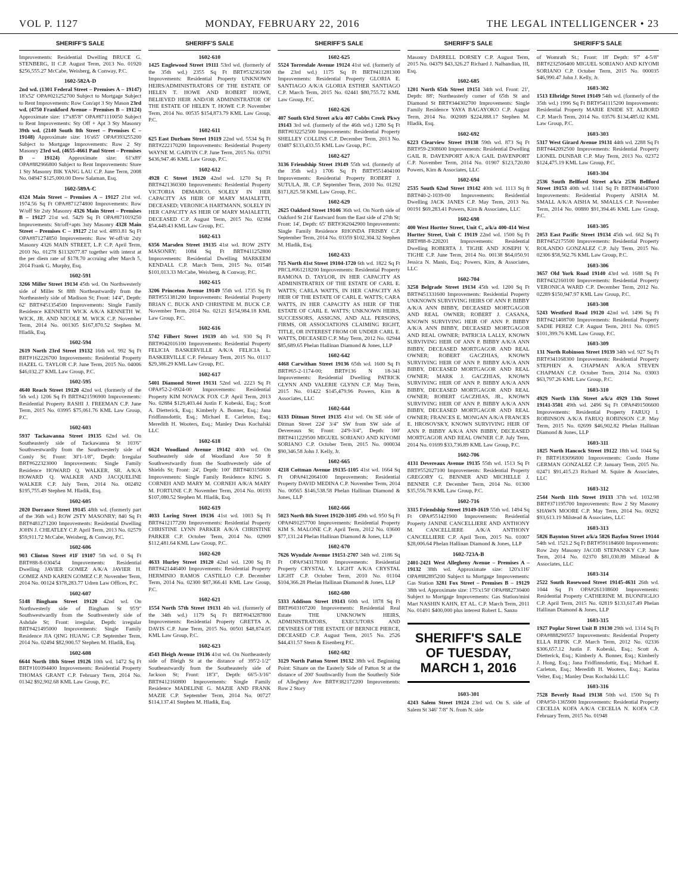VOL P. 1127 MONDAY, FEBRUARY 22, 2016 THE LEGAL INTELLIGENCER • 23
SHERIFF'S SALE
Improvements: Residential Dwelling BRUCE G. STENBERG, II C.P. August Term, 2013 No. 01920 $256,555.27 McCabe, Weisberg, & Conway, P.C.
1602-582A-D
2nd wd. (1301 Federal Street – Premises A – 19147) 18'x52' OPA#021252700 Subject to Mortgage Subject to Rent Improvements: Row Con/apt 3 Sty Mason 23rd wd. (4750 Frankford Avenue – Premises B – 19124) Approximate size: 17'x85'8" OPA#871110050 Subject to Rent Improvements: Sty Off + Apt 3 Sty Masonry 39th wd. (2140 South 8th Street – Premises C – 19148) Approximate size: 16'x65' OPA#393255200 Subject to Mortgage Improvements: Row 2 Sty Masonry 23rd wd. (4655-4661 Paul Street – Premises D – 19124) Approximate size: 61'x89' OPA#882966800 Subject to Rent Improvements: Store 1 Sty Masonry BIK YANG LAU C.P. June Term, 2008 No. 04947 $125,000.00 Drew Salaman, Esq.
1602-589A-C
4324 Main Street – Premises A – 19127 21st wd. 1974.56 Sq Ft OPA#871274800 Improvements: Row W/off Str 2sty Masonry 4326 Main Street – Premises B – 19127 21st wd. 5429 Sq Ft OPA#871019250 Improvements: Str/off+apts 3sty Masonry 4328 Main Street – Premises C – 19127 21st wd. 4893.81 Sq Ft OPA#871274850 Improvements: Row W-off/str 2sty Masonry 4326 MAIN STREET, L.P. C.P. April Term, 2010 No. 01278 $1132077.87 together with interst at the per diem rate of $178.70 accruing after March 5, 2014 Frank G. Murphy, Esq.
1602-591
3266 Miller Street 19134 45th wd. On Northwesterly side of Miller St 88ft Northeastwardly from the Northeasterly side of Madison St; Front: 14'4", Depth: 62' BRT#451354500 Improvements: Single Family Residence KENNETH WICK A/K/A KENNETH W. WICK, JR. AND NICOLE M. WICK C.P. November Term, 2014 No. 001305 $167,870.52 Stephen M. Hladik, Esq.
1602-594
2619 North 23rd Street 19132 16th wd. 992 Sq Ft BRT#162226700 Improvements: Residential Property HAZEL G. TAYLOR C.P. June Term, 2015 No. 04006 $46,032.27 KML Law Group, P.C.
1602-595
4640 Reach Street 19120 42nd wd. (formerly of the 5th wd.) 1206 Sq Ft BRT#421596900 Improvements: Residential Property RASHI J. FREEMAN C.P. June Term, 2015 No. 03995 $75,061.76 KML Law Group, P.C.
1602-603
5937 Tackawanna Street 19135 62nd wd. On Southeasterly side of Tackawanna St 103'6" Southwestwardly from the Southwesterly side of Comly St; Front: 30'1-1/8", Depth: Irregular BRT#622323000 Improvements: Single Family Residence HOWARD Q. WALKER, SR. A/K/A HOWARD Q. WALKER AND JACQUELINE WALKER C.P. July Term, 2014 No. 002492 $195,755.49 Stephen M. Hladik, Esq.
1602-605
2020 Dorrance Street 19145 48th wd. (formerly part of the 36th wd.) ROW 2STY MASONRY; 840 Sq Ft BRT#481271200 Improvements: Residential Dwelling JOHN J. CHEATLEY C.P. April Term, 2013 No. 02579 $59,911.72 McCabe, Weisberg, & Conway, P.C.
1602-606
903 Clinton Street #1F 19107 5th wd. 0 Sq Ft BRT#88-8-030454 Improvements: Residential Dwelling JAVIER GOMEZ A/K/A JAVIER H. GOMEZ AND KAREN GOMEZ C.P. November Term, 2014 No. 00124 $378,283.77 Udren Law Offices, P.C.
1602-607
5148 Bingham Street 19120 42nd wd. On Northwesterly side of Bingham St 95'9" Southwestwardly from the Southwesterly side of Ashdale St; Front: irregular, Depth: irregular BRT#421495000 Improvements: Single Family Residence JIA QING HUANG C.P. September Term, 2014 No. 02494 $82,900.57 Stephen M. Hladik, Esq.
1602-608
6644 North 18th Street 19126 10th wd. 1472 Sq Ft BRT#101094400 Improvements: Residential Property THOMAS GRANT C.P. February Term, 2014 No. 01342 $92,902.68 KML Law Group, P.C.
SHERIFF'S SALE
1602-610
1425 Englewood Street 19111 53rd wd. (formerly of the 35th wd.) 2355 Sq Ft BRT#532361500 Improvements: Residential Property UNKNOWN HEIRS/ADMINISTRATORS OF THE ESTATE OF HELEN T. HOWE AND ROBERT HOWE, BELIEVED HEIR AND/OR ADMINISTRATOR OF THE ESTATE OF HELEN T. HOWE C.P. November Term, 2014 No. 00535 $154,873.79 KML Law Group, P.C.
1602-611
625 East Durham Street 19119 22nd wd. 5534 Sq Ft BRT#222170200 Improvements: Residential Property WAYNE M. GARVIN C.P. June Term, 2015 No. 03791 $436,947.46 KML Law Group, P.C.
1602-612
4928 C Street 19120 42nd wd. 1270 Sq Ft BRT#421360300 Improvements: Residential Property VICTORIA DEMARCO, SOLELY IN HER CAPACITY AS HEIR OF MARY MAIALETTI, DECEASED; VERONICA HARTMANN, SOLELY IN HER CAPACITY AS HEIR OF MARY MAIALETTI, DECEASED C.P. August Term, 2015 No. 02384 $54,449.43 KML Law Group, P.C.
1602-613
6356 Marsden Street 19135 41st wd. ROW 2STY MASONRY; 1084 Sq Ft BRT#411252800 Improvements: Residential Dwelling MARKEEM KENDALL C.P. March Term, 2015 No. 01548 $101,013.33 McCabe, Weisberg, & Conway, P.C.
1602-615
3206 Princeton Avenue 19149 55th wd. 1735 Sq Ft BRT#551381200 Improvements: Residential Property BRIAN C. BUCK AND CHRISTINE M. BUCK C.P. November Term, 2014 No. 02121 $154,984.18 KML Law Group, P.C.
1602-616
5742 Filbert Street 19139 4th wd. 930 Sq Ft BRT#042016100 Improvements: Residential Property FELICIA BASKERVILLE A/K/A FELICIA L. BASKERVILLE C.P. February Term, 2015 No. 01137 $29,386.29 KML Law Group, P.C.
1602-617
5401 Diamond Street 19131 52nd wd. 2223 Sq Ft OPA#52-2-0924-00 Improvements: Residential Property KIM NOVACK FOX C.P. April Term, 2013 No. 02884 $129,403.44 Justin F. Kobeski, Esq.; Scott A. Dietterick, Esq.; Kimberly A. Bonner, Esq.; Jana Fridfinnsdottir, Esq.; Michael E. Carleton, Esq.; Meredith H. Wooters, Esq.; Manley Deas Kochalski LLC
1602-618
6624 Woodland Avenue 19142 40th wd. On Southeasterly side of Woodland Ave 50 ft Southwestwardly from the Southwesterly side of Shields St; Front: 24', Depth: 100' BRT#403150600 Improvements: Single Family Residence KING S. CORNEH AND MARY M. CORNEH A/K/A MARY M. FORTUNE C.P. November Term, 2014 No. 00193 $107,080.52 Stephen M. Hladik, Esq.
1602-619
4033 Loring Street 19136 41st wd. 1003 Sq Ft BRT#412177200 Improvements: Residential Property CHRISTINE LYNN PARKER A/K/A CHRISTINE PARKER C.P. October Term, 2014 No. 02909 $112,481.64 KML Law Group, P.C.
1602-620
4633 Hurley Street 19120 42nd wd. 1200 Sq Ft BRT#421446400 Improvements: Residential Property HERMINIO RAMOS CASTILLO C.P. December Term, 2014 No. 02300 $87,366.41 KML Law Group, P.C.
1602-621
1554 North 57th Street 19131 4th wd. (formerly of the 34th wd.) 1179 Sq Ft BRT#043287800 Improvements: Residential Property GRETTA A. DAVIS C.P. June Term, 2015 No. 00501 $48,874.05 KML Law Group, P.C.
1602-623
4543 Bleigh Avenue 19136 41st wd. On Northeasterly side of Bleigh St at the distance of 395'2-1/2" Southeastwardly from the Southeasterly side of Jackson St; Front: 18'3", Depth: 66'5-3/16" BRT#412160800 Improvements: Single Family Residence MADELINE G. MAZIE AND FRANK MAZIE C.P. September Term, 2014 No. 00727 $114,137.41 Stephen M. Hladik, Esq.
SHERIFF'S SALE
1602-625
5524 Torresdale Avenue 19124 41st wd. (formerly of the 23rd wd.) 1175 Sq Ft BRT#411281300 Improvements: Residential Property GLORIA E. SANTIAGO A/K/A GLORIA ESTHER SANTIAGO C.P. March Term, 2015 No. 02441 $80,755.72 KML Law Group, P.C.
1602-626
407 South 63rd Street a/k/a 407 Cobbs Creek Pkwy 19143 3rd wd. (formerly of the 46th wd.) 1280 Sq Ft BRT#032252500 Improvements: Residential Property SHELLEY COLLINS C.P. December Term, 2013 No. 03487 $133,433.55 KML Law Group, P.C.
1602-627
3136 Friendship Street 19149 55th wd. (formerly of the 35th wd.) 1706 Sq Ft BRT#551404100 Improvements: Residential Property ROBERT J. SUTULA, JR. C.P. September Term, 2010 No. 01292 $171,825.58 KML Law Group, P.C.
1602-629
2625 Oakford Street 19146 36th wd. On North side of Oakford St 214' Eastward from the East side of 27th St; Front: 14', Depth: 65' BRT#362042900 Improvements: Single Family Residence RHONDA FRISBY C.P. September Term, 2014 No. 03359 $102,304.32 Stephen M. Hladik, Esq.
1602-633
715 North 41st Street 19104-1720 6th wd. 1822 Sq Ft PRCL#061218200 Improvements: Residential Property RAMONA D. TAYLOR, IN HER CAPACITY AS ADMINISTRATRIX OF THE ESTATE OF CARL E. WATTS; CARLA WATTS, IN HER CAPACITY AS HEIR OF THE ESTATE OF CARL E. WATTS; CARA WATTS, IN HER CAPACITY AS HEIR OF THE ESTATE OF CARL E. WATTS; UNKNOWN HEIRS, SUCCESSORS, ASSIGNS, AND ALL PERSONS, FIRMS, OR ASSOCIATIONS CLAIMING RIGHT, TITLE, OR INTEREST FROM OR UNDER CARL E. WATTS, DECEASED C.P. May Term, 2012 No. 02944 $85,689.65 Phelan Hallinan Diamond & Jones, LLP
1602-642
4468 Carwithan Street 19136 65th wd. 1600 Sq Ft BRT#65-2-1174-00; BRT#136 N 18-341 Improvements: Residential Dwelling PATRICK GLYNN AND VALERIE GLYNN C.P. May Term, 2015 No. 01422 $145,479.96 Powers, Kirn & Associates, LLC
1602-644
6133 Ditman Street 19135 41st wd. On SE side of Ditman Street 224' 3/4" SW from SW side of Devereaux St; Front: 24'9-3/4", Depth: 100' BRT#411229500 MIGUEL SORIANO AND KIYOMI SORIANO C.P. October Term, 2015 No. 000034 $90,346.58 John J. Kelly, Jr.
1602-665
4218 Cottman Avenue 19135-1105 41st wd. 1664 Sq Ft OPA#412064100 Improvements: Residential Property DAVID MEDINA C.P. November Term, 2014 No. 00565 $146,538.58 Phelan Hallinan Diamond & Jones, LLP
1602-666
5023 North 8th Street 19120-3105 49th wd. 950 Sq Ft OPA#491257700 Improvements: Residential Property KIM S. MALONE C.P. April Term, 2012 No. 03600 $77,131.24 Phelan Hallinan Diamond & Jones, LLP
1602-670
7626 Wyndale Avenue 19151-2707 34th wd. 2186 Sq Ft OPA#343178100 Improvements: Residential Property CRYSTAL Y. LIGHT A/K/A CRYSTAL LIGHT C.P. October Term, 2010 No. 01104 $104,366.28 Phelan Hallinan Diamond & Jones, LLP
1602-680
5333 Addison Street 19143 60th wd. 1878 Sq Ft BRT#603107200 Improvements: Residential Real Estate THE UNKNOWN HEIRS, ADMINISTRATORS, EXECUTORS AND DEVISEES OF THE ESTATE OF BERNICE PIERCE, DECEASED C.P. August Term, 2015 No. 2526 $44,431.57 Stern & Eisenberg P.C.
1602-682
3129 North Patton Street 19132 38th wd. Beginning Point: Situate on the Easterly Side of Patton St at the distance of 200' Southwardly from the Southerly Side of Allegheny Ave BRT#382172200 Improvements: Row 2 Story
SHERIFF'S SALE
Masonry DARRELL DORSEY C.P. August Term, 2015 No. 04379 $43,326.27 Richard J. Nalbandian, III, Esq.
1602-685
1201 North 65th Street 19151 34th wd. Front: 21', Depth: 88'; Northeasterly corner of 65th St and Diamond St BRT#344302700 Improvements: Single Family Residence YAYA BAGAYOKO C.P. August Term, 2014 No. 002009 $224,888.17 Stephen M. Hladik, Esq.
1602-692
6223 Clearview Street 19138 59th wd. 873 Sq Ft BRT#59-2308600 Improvements: Residential Dwelling GAIL R. DAVENPORT A/K/A GAIL DAVENPORT C.P. November Term, 2014 No. 01907 $123,720.80 Powers, Kirn & Associates, LLC
1602-694
2535 South 62nd Street 19142 40th wd. 1113 Sq ft BRT#40-2-1039-00 Improvements: Residential Dwelling JACK JANES C.P. May Term, 2013 No. 00191 $69,283.41 Powers, Kirn & Associates, LLC
1602-698
400 West Hortter Street, Unit C, a/k/a 400-414 West Hortter Street, Unit C 19119 22nd wd. 1500 Sq Ft BRT#88-8-220201 Improvements: Residential Dwelling ROBERTA J. TIGHE AND JOSEPH V. TIGHE C.P. June Term, 2014 No. 00138 $64,050.91 Jessica N. Manis, Esq.; Powers, Kirn, & Associates, LLC
1602-704
3258 Belgrade Street 19134 45th wd. 1200 Sq Ft BRT#451331600 Improvements: Residential Property UNKNOWN SURVIVING HEIRS OF ANN P. BIBBY A/K/A ANN BIBBY, DECEASED MORTGAGOR AND REAL OWNER; ROBERT J. CASANA, KNOWN SURVIVING HEIR OF ANN P. BIBBY A/K/A ANN BIBBY, DECEASED MORTGAGOR AND REAL OWNER; PATRICIA LALLY, KNOWN SURVIVING HEIR OF ANN P. BIBBY A/K/A ANN BIBBY, DECEASED MORTGAGOR AND REAL OWNER; ROBERT GACZHIAS, KNOWN SURVIVING HEIR OF ANN P. BIBBY A/K/A ANN BIBBY, DECEASED MORTGAGOR AND REAL OWNER; MARK J. GACZHIAS, KNOWN SURVIVING HEIR OF ANN P. BIBBY A/K/A ANN BIBBY, DECEASED MORTGAGOR AND REAL OWNER; ROBERT GACZHIAS, JR., KNOWN SURVIVING HEIR OF ANN P. BIBBY A/K/A ANN BIBBY, DECEASED MORTGAGOR AND REAL OWNER; FRANCES E. MONGAN A/K/A FRANCES E. HROSOVSKY, KNOWN SURVIVING HEIR OF ANN P. BIBBY A/K/A ANN BIBBY, DECEASED MORTGAGOR AND REAL OWNER C.P. July Term, 2014 No. 01699 $33,736.89 KML Law Group, P.C.
1602-706
4131 Devereaux Avenue 19135 55th wd. 1513 Sq Ft BRT#552027100 Improvements: Residential Property GREGORY G. BENNER AND MICHELLE J. BENNER C.P. December Term, 2014 No. 01300 $35,556.78 KML Law Group, P.C.
1602-716
3315 Friendship Street 19149-1619 55th wd. 1494 Sq Ft OPA#551421900 Improvements: Residential Property JANINE CANCELLIERE AND ANTHONY M. CANCELLIERE A/K/A ANTHONY CANCELLIERE C.P. April Term, 2015 No. 01007 $28,006.64 Phelan Hallinan Diamond & Jones, LLP
1602-723A-B
2401-2421 West Allegheny Avenue – Premises A – 19132 38th wd. Approximate size: 120'x116' OPA#882895200 Subject to Mortgage Improvements: Gas Station 3281 Fox Street – Premises B – 19129 38th wd. Approximate size: 175'x150' OPA#882730400 Subject to Mortgage Improvements: Gas Station/mini Mart NASHIN KAHN, ET AL. C.P. March Term, 2011 No. 01491 $400,000 plus interest Robert L. Sanzo
SHERIFF'S SALE
OF TUESDAY,
MARCH 1, 2016
1603-301
4243 Salem Street 19124 23rd wd. On S. side of Salem St 346' 7/8" N. from N. side
SHERIFF'S SALE
of Womrath St.; Front: 18' Depth: 97' 4-5/8" BRT#232506400 MIGUEL SORIANO AND KIYOMI SORIANO C.P. October Term, 2015 No. 000035 $46,990.47 John J. Kelly, Jr.
1603-302
1513 Elbridge Street 19149 54th wd. (formerly of the 35th wd.) 1996 Sq Ft BRT#541115200 Improvements: Residential Property MARIE ENIDE ST. ALBORD C.P. March Term, 2014 No. 03576 $134,485.02 KML Law Group, P.C.
1603-303
5317 West Girard Avenue 19131 44th wd. 2288 Sq Ft BRT#442092500 Improvements: Residential Property LIONEL DUNBAR C.P. May Term, 2013 No. 02372 $124,475.19 KML Law Group, P.C.
1603-304
2536 South Bellford Street a/k/a 2536 Bellford Street 19153 40th wd. 1141 Sq Ft BRT#404147000 Improvements: Residential Property AISHA M. SMALL A/K/A AISHA M. SMALLS C.P. November Term, 2014 No. 00880 $91,394.46 KML Law Group, P.C.
1603-305
2053 East Pacific Street 19134 45th wd. 662 Sq Ft BRT#452175500 Improvements: Residential Property ROLANDO GONZALEZ C.P. July Term, 2015 No. 02306 $58,562.76 KML Law Group, P.C.
1603-306
3657 Old York Road 19140 43rd wd. 1688 Sq Ft BRT#432160100 Improvements: Residential Property VERONICA WARD C.P. December Term, 2012 No. 02289 $150,947.97 KML Law Group, P.C.
1603-308
5243 Westford Road 19120 42nd wd. 1496 Sq Ft BRT#421408700 Improvements: Residential Property SADIE PEREZ C.P. August Term, 2011 No. 03915 $101,399.76 KML Law Group, P.C.
1603-309
131 North Robinson Street 19139 34th wd. 927 Sq Ft BRT#341168300 Improvements: Residential Property STEPHEN A. CHAPMAN A/K/A STEVEN CHAPMAN C.P. October Term, 2014 No. 03003 $63,797.26 KML Law Group, P.C.
1603-310
4929 North 13th Street a/k/a 4929 13th Street 19141-3501 49th wd. 2496 Sq Ft OPA#491506600 Improvements: Residential Property FARUQ I. ROBINSON A/K/A FARUQ ROBINSON C.P. May Term, 2015 No. 02699 $46,902.82 Phelan Hallinan Diamond & Jones, LLP
1603-311
1825 North Hancock Street 19122 18th wd. 1044 Sq Ft BRT#183096800 Improvements: Condo Home GERMAN GONZALEZ C.P. January Term, 2015 No. 02471 $91,415.23 Richard M. Squire & Associates, LLC
1603-312
2544 North 11th Street 19133 37th wd. 1032.98 BRT#371195700 Improvements: Row 2 Sty Masonry SHAWN MOORE C.P. May Term, 2014 No. 00292 $93,613.19 Milstead & Associates, LLC
1603-313
5826 Baynton Street a/k/a 5826 Bayfon Street 19144 54th wd. 1521.2 Sq Ft BRT#591184600 Improvements: Row 2sty Masonry JACOB STEPANSKY C.P. June Term, 2014 No. 02370 $81,030.89 Milstead & Associates, LLC
1603-314
2522 South Rosewood Street 19145-4631 26th wd. 1044 Sq Ft OPA#261108600 Improvements: Residential Property CATHERINE M. BUONFIGLIO C.P. April Term, 2015 No. 02819 $133,617.49 Phelan Hallinan Diamond & Jones, LLP
1603-315
1927 Poplar Street Unit B 19130 29th wd. 1314 Sq Ft OPA#888290557 Improvements: Residential Property ELLA REPIK C.P. March Term, 2012 No. 02336 $306,657.12 Justin F. Kobeski, Esq.; Scott A. Dietterick, Esq.; Kimberly A. Bonner, Esq.; Kimberly J. Hong, Esq.; Jana Fridfinnsdottir, Esq.; Michael E. Carleton, Esq.; Meredith H. Wooters, Esq.; Karina Velter, Esq.; Manley Deas Kochalski LLC
1603-316
7528 Beverly Road 19138 50th wd. 1500 Sq Ft OPA#50-1365900 Improvements: Residential Property CECELIA KOFA A/K/A CECELIA N. KOFA C.P. February Term, 2015 No. 01948